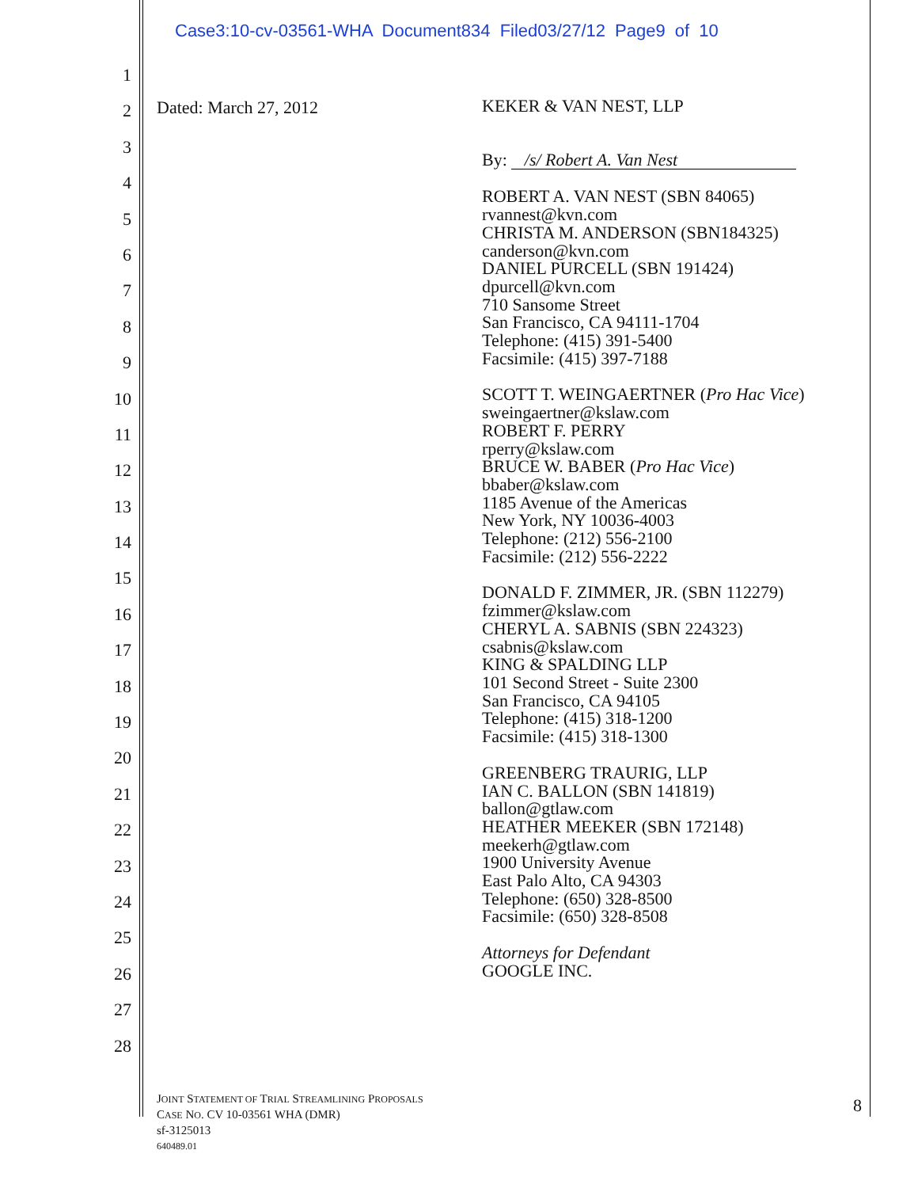Case3:10-cv-03561-WHA Document834 Filed03/27/12 Page9 of 10
1
2
3
4
5
6
7
8
9
10
11
12
13
14
15
16
17
18
19
20
21
22
23
24
25
26
27
28
Dated: March 27, 2012
KEKER & VAN NEST, LLP
By: /s/ Robert A. Van Nest
ROBERT A. VAN NEST (SBN 84065)
rvannest@kvn.com
CHRISTA M. ANDERSON (SBN184325)
canderson@kvn.com
DANIEL PURCELL (SBN 191424)
dpurcell@kvn.com
710 Sansome Street
San Francisco, CA 94111-1704
Telephone: (415) 391-5400
Facsimile: (415) 397-7188
SCOTT T. WEINGAERTNER (Pro Hac Vice)
sweingaertner@kslaw.com
ROBERT F. PERRY
rperry@kslaw.com
BRUCE W. BABER (Pro Hac Vice)
bbaber@kslaw.com
1185 Avenue of the Americas
New York, NY 10036-4003
Telephone: (212) 556-2100
Facsimile: (212) 556-2222
DONALD F. ZIMMER, JR. (SBN 112279)
fzimmer@kslaw.com
CHERYL A. SABNIS (SBN 224323)
csabnis@kslaw.com
KING & SPALDING LLP
101 Second Street - Suite 2300
San Francisco, CA 94105
Telephone: (415) 318-1200
Facsimile: (415) 318-1300
GREENBERG TRAURIG, LLP
IAN C. BALLON (SBN 141819)
ballon@gtlaw.com
HEATHER MEEKER (SBN 172148)
meekerh@gtlaw.com
1900 University Avenue
East Palo Alto, CA 94303
Telephone: (650) 328-8500
Facsimile: (650) 328-8508
Attorneys for Defendant
GOOGLE INC.
JOINT STATEMENT OF TRIAL STREAMLINING PROPOSALS
CASE NO. CV 10-03561 WHA (DMR)
sf-3125013
640489.01
8